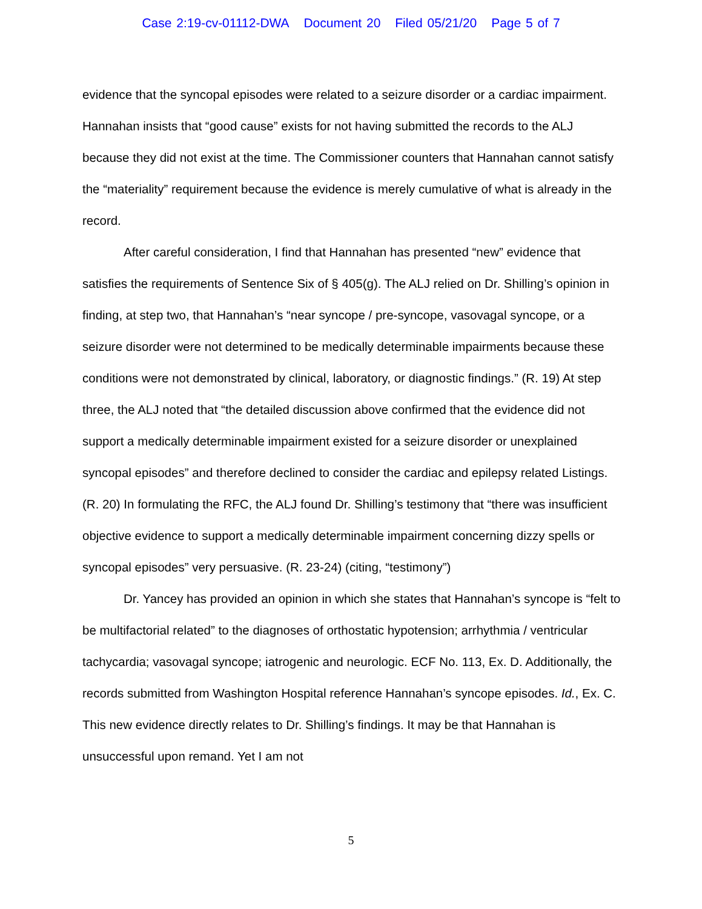Case 2:19-cv-01112-DWA Document 20 Filed 05/21/20 Page 5 of 7
evidence that the syncopal episodes were related to a seizure disorder or a cardiac impairment. Hannahan insists that “good cause” exists for not having submitted the records to the ALJ because they did not exist at the time. The Commissioner counters that Hannahan cannot satisfy the “materiality” requirement because the evidence is merely cumulative of what is already in the record.
After careful consideration, I find that Hannahan has presented “new” evidence that satisfies the requirements of Sentence Six of § 405(g). The ALJ relied on Dr. Shilling’s opinion in finding, at step two, that Hannahan’s “near syncope / pre-syncope, vasovagal syncope, or a seizure disorder were not determined to be medically determinable impairments because these conditions were not demonstrated by clinical, laboratory, or diagnostic findings.” (R. 19) At step three, the ALJ noted that “the detailed discussion above confirmed that the evidence did not support a medically determinable impairment existed for a seizure disorder or unexplained syncopal episodes” and therefore declined to consider the cardiac and epilepsy related Listings. (R. 20) In formulating the RFC, the ALJ found Dr. Shilling’s testimony that “there was insufficient objective evidence to support a medically determinable impairment concerning dizzy spells or syncopal episodes” very persuasive. (R. 23-24) (citing, “testimony”)
Dr. Yancey has provided an opinion in which she states that Hannahan’s syncope is “felt to be multifactorial related” to the diagnoses of orthostatic hypotension; arrhythmia / ventricular tachycardia; vasovagal syncope; iatrogenic and neurologic. ECF No. 113, Ex. D. Additionally, the records submitted from Washington Hospital reference Hannahan’s syncope episodes. Id., Ex. C. This new evidence directly relates to Dr. Shilling’s findings. It may be that Hannahan is unsuccessful upon remand. Yet I am not
5